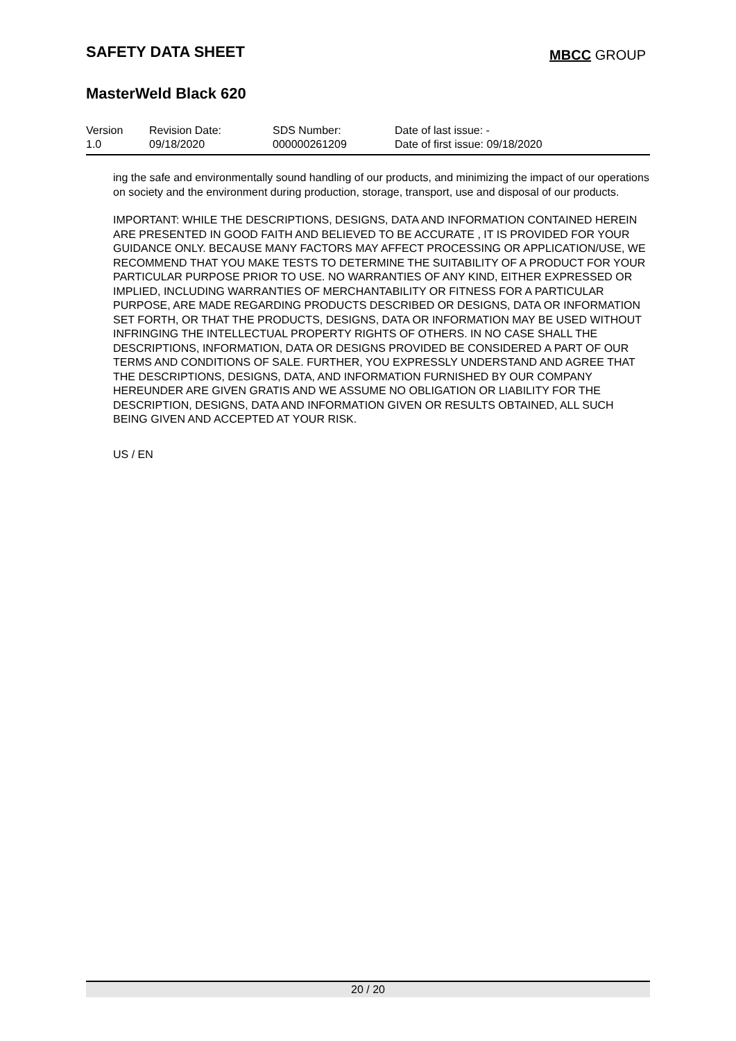SAFETY DATA SHEET
MBCC GROUP
MasterWeld Black 620
| Version 1.0 | Revision Date: 09/18/2020 | SDS Number: 000000261209 | Date of last issue: - Date of first issue: 09/18/2020 |
ing the safe and environmentally sound handling of our products, and minimizing the impact of our operations on society and the environment during production, storage, transport, use and disposal of our products.
IMPORTANT: WHILE THE DESCRIPTIONS, DESIGNS, DATA AND INFORMATION CONTAINED HEREIN ARE PRESENTED IN GOOD FAITH AND BELIEVED TO BE ACCURATE , IT IS PROVIDED FOR YOUR GUIDANCE ONLY. BECAUSE MANY FACTORS MAY AFFECT PROCESSING OR APPLICATION/USE, WE RECOMMEND THAT YOU MAKE TESTS TO DETERMINE THE SUITABILITY OF A PRODUCT FOR YOUR PARTICULAR PURPOSE PRIOR TO USE. NO WARRANTIES OF ANY KIND, EITHER EXPRESSED OR IMPLIED, INCLUDING WARRANTIES OF MERCHANTABILITY OR FITNESS FOR A PARTICULAR PURPOSE, ARE MADE REGARDING PRODUCTS DESCRIBED OR DESIGNS, DATA OR INFORMATION SET FORTH, OR THAT THE PRODUCTS, DESIGNS, DATA OR INFORMATION MAY BE USED WITHOUT INFRINGING THE INTELLECTUAL PROPERTY RIGHTS OF OTHERS. IN NO CASE SHALL THE DESCRIPTIONS, INFORMATION, DATA OR DESIGNS PROVIDED BE CONSIDERED A PART OF OUR TERMS AND CONDITIONS OF SALE. FURTHER, YOU EXPRESSLY UNDERSTAND AND AGREE THAT THE DESCRIPTIONS, DESIGNS, DATA, AND INFORMATION FURNISHED BY OUR COMPANY HEREUNDER ARE GIVEN GRATIS AND WE ASSUME NO OBLIGATION OR LIABILITY FOR THE DESCRIPTION, DESIGNS, DATA AND INFORMATION GIVEN OR RESULTS OBTAINED, ALL SUCH BEING GIVEN AND ACCEPTED AT YOUR RISK.
US / EN
20 / 20